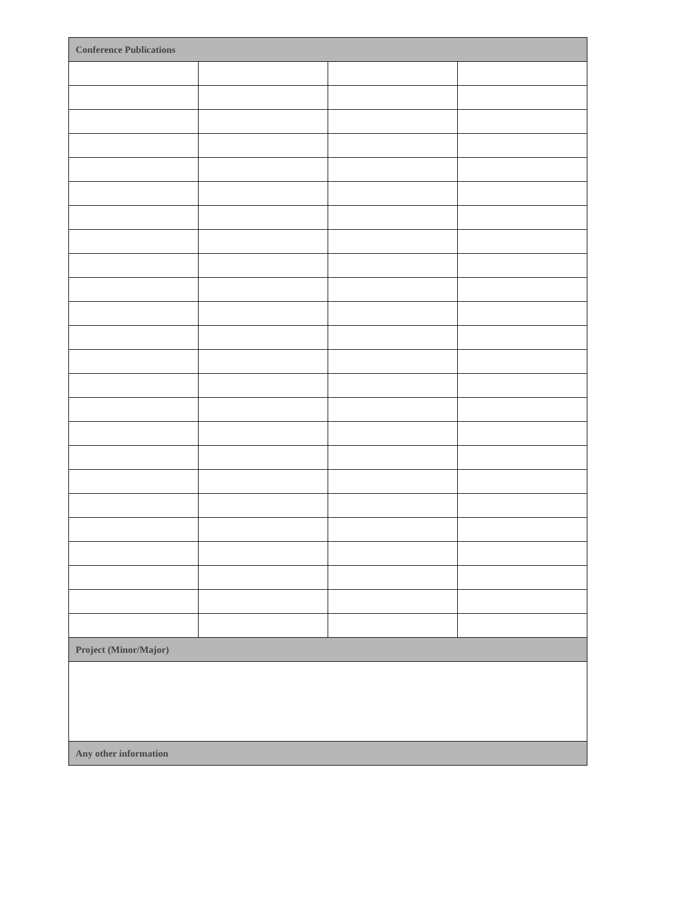| Conference Publications | | | |
| --- | --- | --- | --- |
| Project (Minor/Major) | | | |
| Any other information | | | |